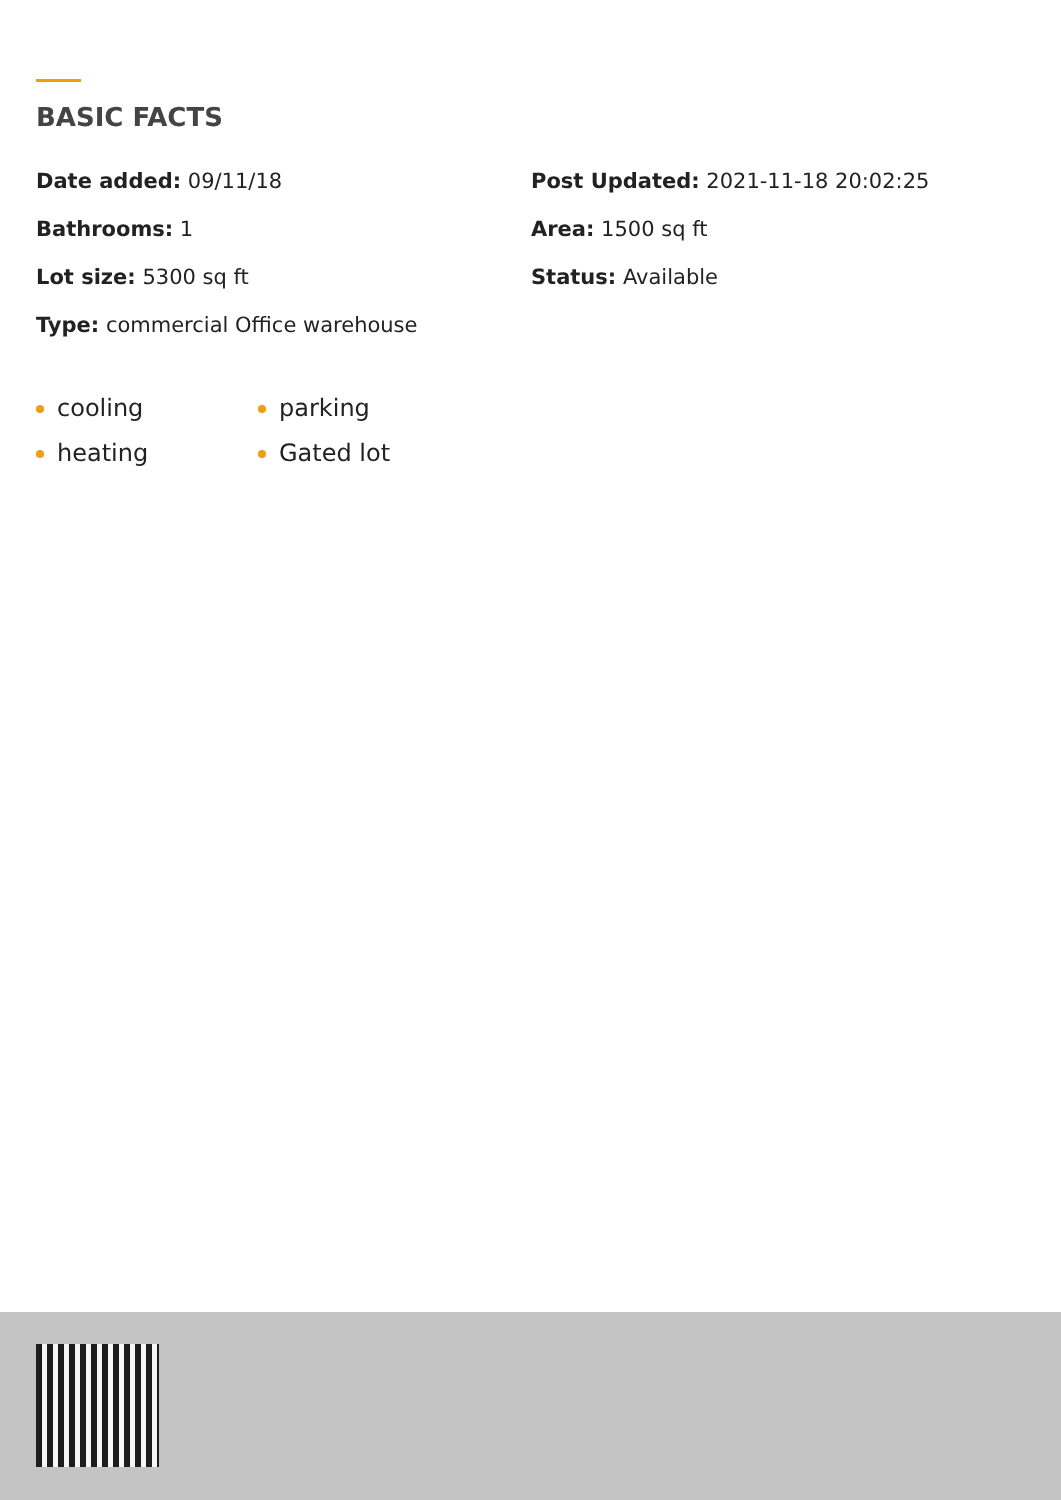BASIC FACTS
Date added: 09/11/18
Post Updated: 2021-11-18 20:02:25
Bathrooms: 1
Area: 1500 sq ft
Lot size: 5300 sq ft
Status: Available
Type: commercial Office warehouse
cooling
heating
parking
Gated lot